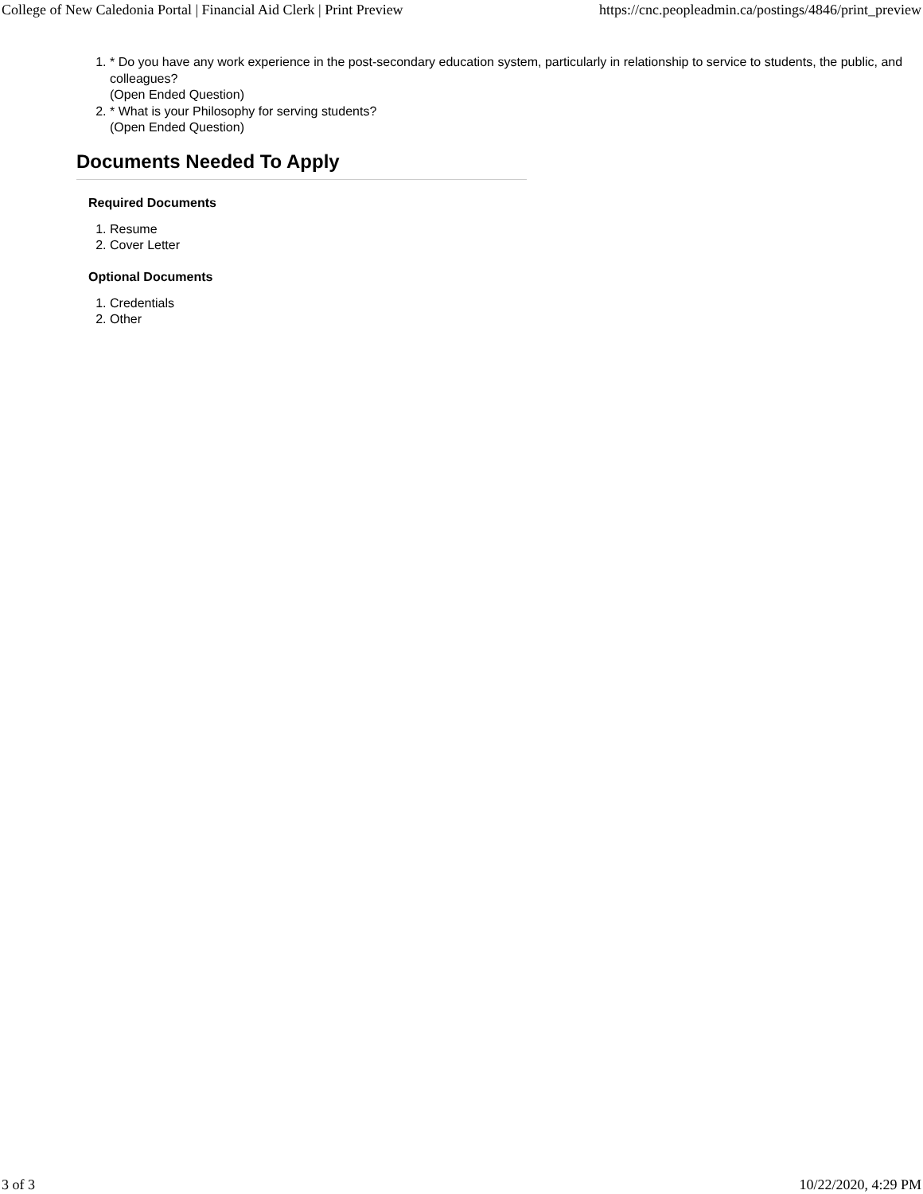College of New Caledonia Portal | Financial Aid Clerk | Print Preview https://cnc.peopleadmin.ca/postings/4846/print_preview
1. * Do you have any work experience in the post-secondary education system, particularly in relationship to service to students, the public, and colleagues?
(Open Ended Question)
2. * What is your Philosophy for serving students?
(Open Ended Question)
Documents Needed To Apply
Required Documents
1. Resume
2. Cover Letter
Optional Documents
1. Credentials
2. Other
3 of 3 10/22/2020, 4:29 PM